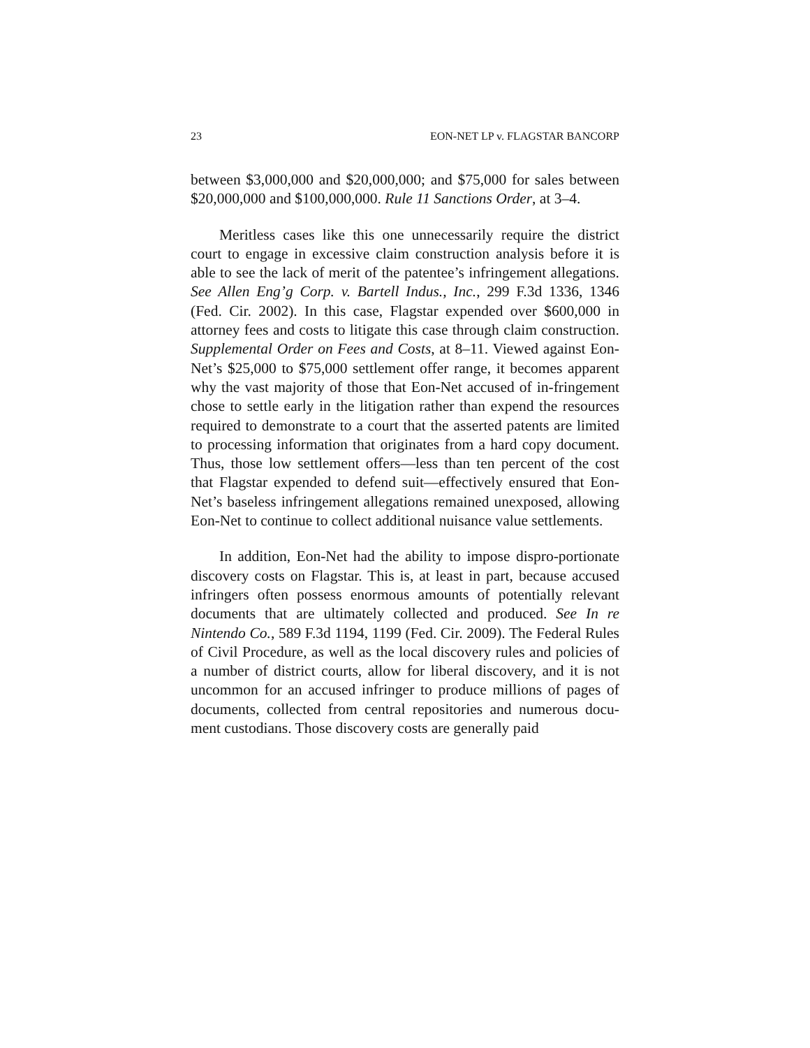23 EON-NET LP v. FLAGSTAR BANCORP
between $3,000,000 and $20,000,000; and $75,000 for sales between $20,000,000 and $100,000,000. Rule 11 Sanctions Order, at 3–4.
Meritless cases like this one unnecessarily require the district court to engage in excessive claim construction analysis before it is able to see the lack of merit of the patentee’s infringement allegations. See Allen Eng’g Corp. v. Bartell Indus., Inc., 299 F.3d 1336, 1346 (Fed. Cir. 2002). In this case, Flagstar expended over $600,000 in attorney fees and costs to litigate this case through claim construction. Supplemental Order on Fees and Costs, at 8–11. Viewed against Eon-Net’s $25,000 to $75,000 settlement offer range, it becomes apparent why the vast majority of those that Eon-Net accused of in-fringement chose to settle early in the litigation rather than expend the resources required to demonstrate to a court that the asserted patents are limited to processing information that originates from a hard copy document. Thus, those low settlement offers—less than ten percent of the cost that Flagstar expended to defend suit—effectively ensured that Eon-Net’s baseless infringement allegations remained unexposed, allowing Eon-Net to continue to collect additional nuisance value settlements.
In addition, Eon-Net had the ability to impose dispro-portionate discovery costs on Flagstar. This is, at least in part, because accused infringers often possess enormous amounts of potentially relevant documents that are ultimately collected and produced. See In re Nintendo Co., 589 F.3d 1194, 1199 (Fed. Cir. 2009). The Federal Rules of Civil Procedure, as well as the local discovery rules and policies of a number of district courts, allow for liberal discovery, and it is not uncommon for an accused infringer to produce millions of pages of documents, collected from central repositories and numerous docu-ment custodians. Those discovery costs are generally paid